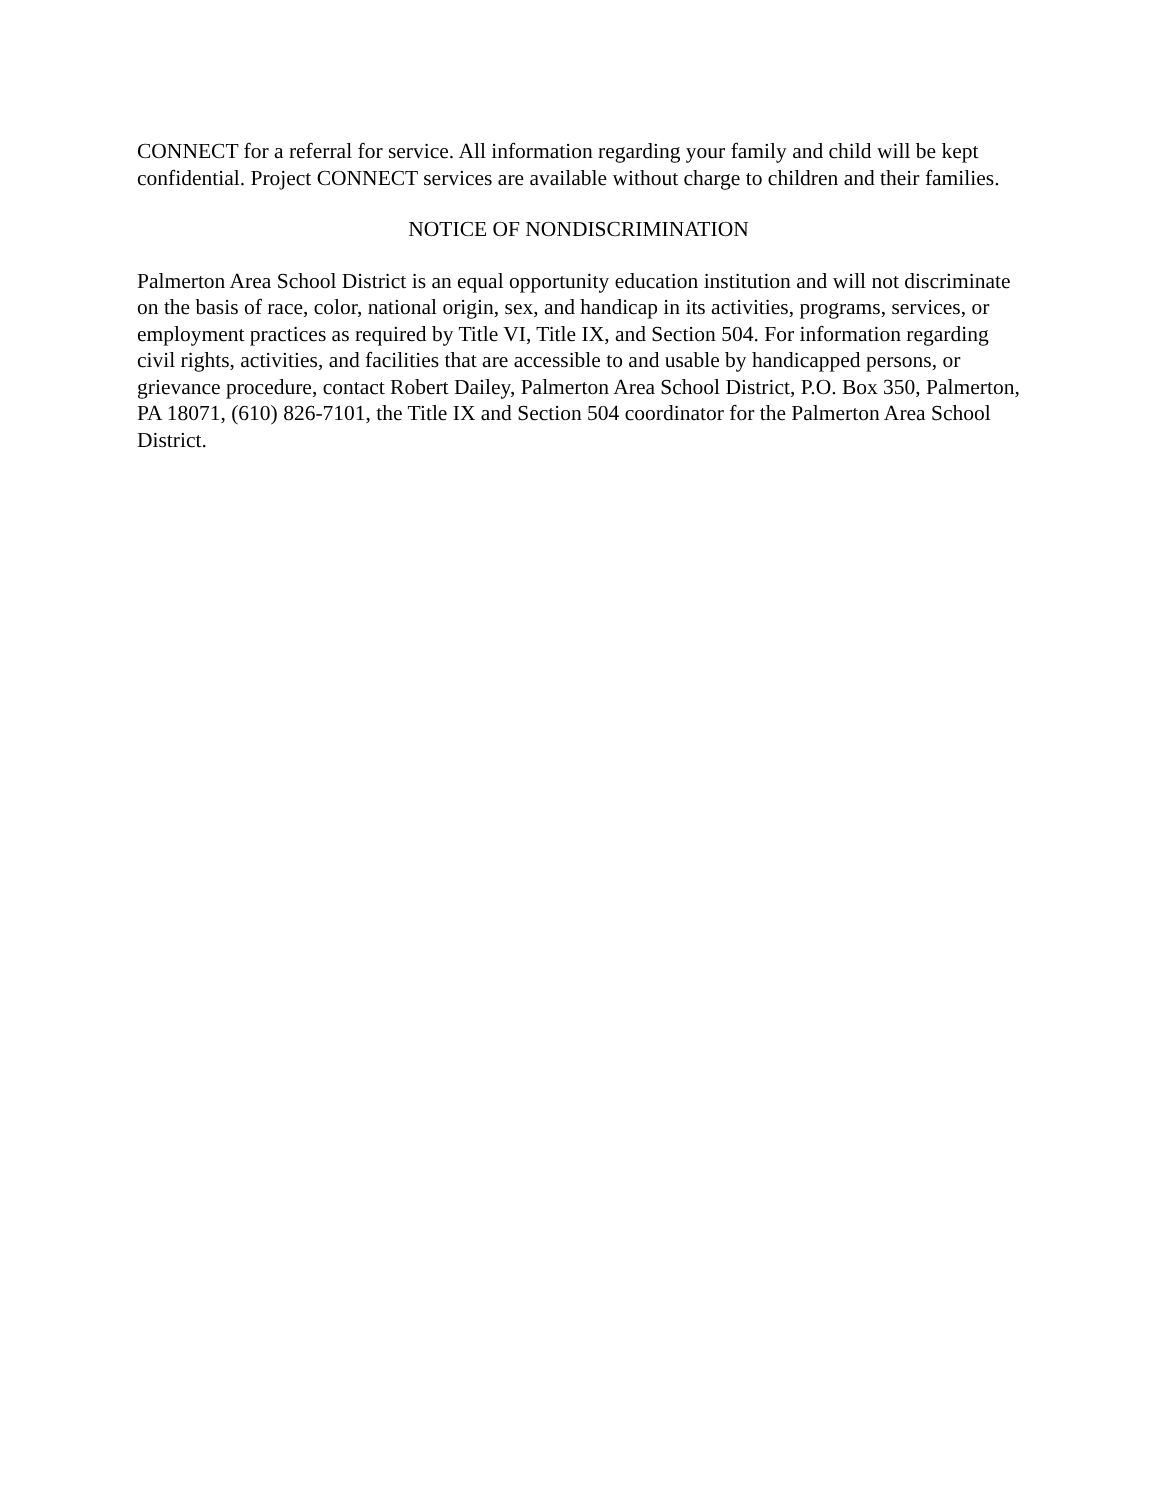CONNECT for a referral for service. All information regarding your family and child will be kept confidential. Project CONNECT services are available without charge to children and their families.
NOTICE OF NONDISCRIMINATION
Palmerton Area School District is an equal opportunity education institution and will not discriminate on the basis of race, color, national origin, sex, and handicap in its activities, programs, services, or employment practices as required by Title VI, Title IX, and Section 504. For information regarding civil rights, activities, and facilities that are accessible to and usable by handicapped persons, or grievance procedure, contact Robert Dailey, Palmerton Area School District, P.O. Box 350, Palmerton, PA 18071, (610) 826-7101, the Title IX and Section 504 coordinator for the Palmerton Area School District.